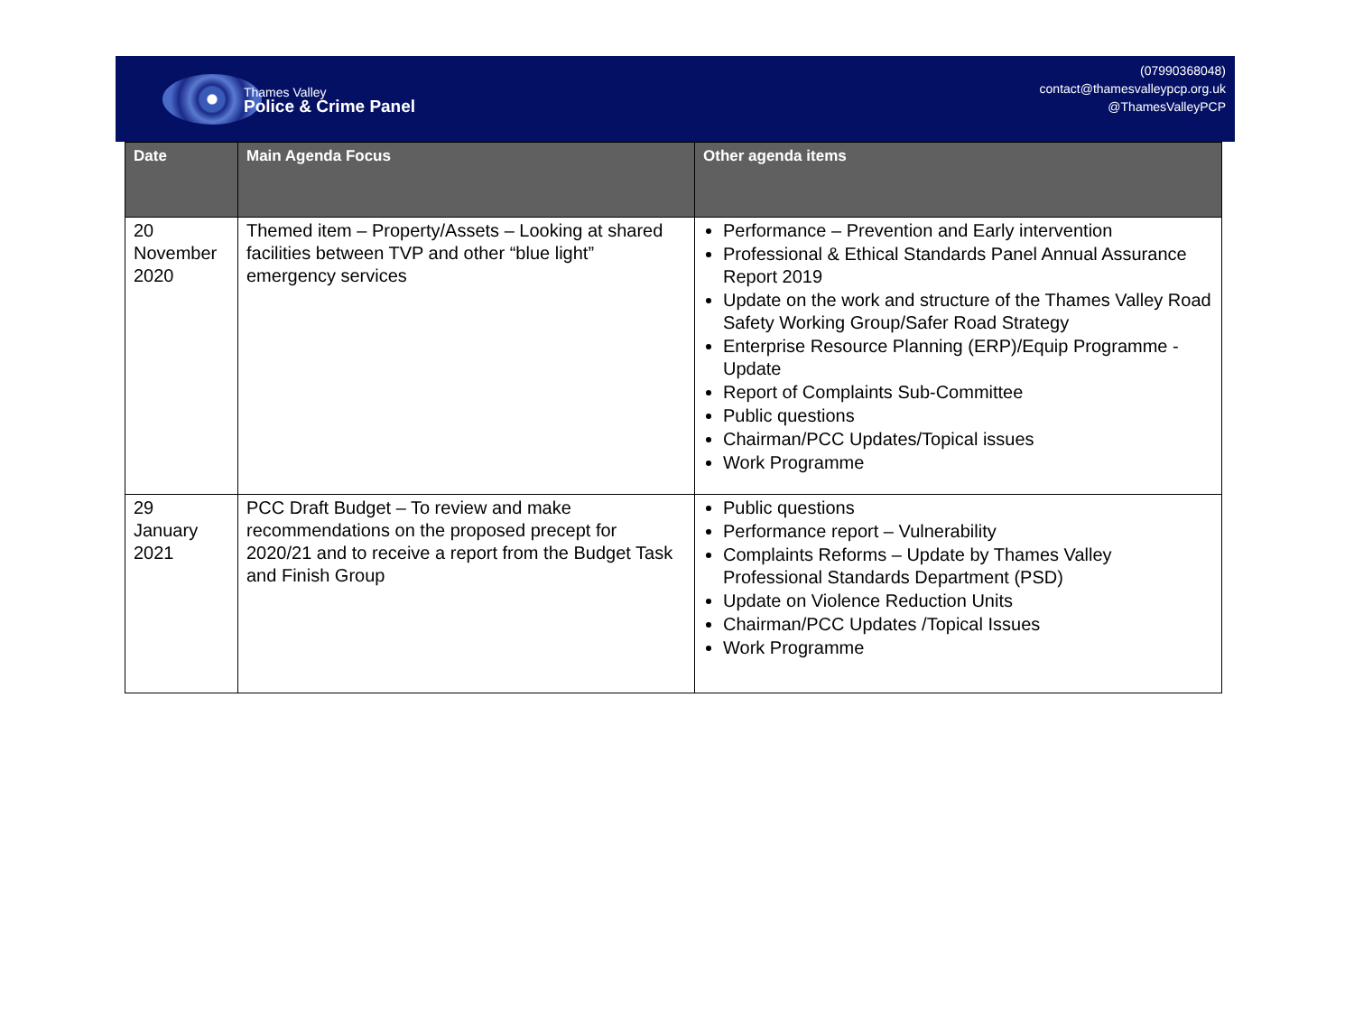Thames Valley
Police & Crime Panel
(07990368048)
contact@thamesvalleypcp.org.uk
@ThamesValleyPCP
| Date | Main Agenda Focus | Other agenda items |
| --- | --- | --- |
| 20 November 2020 | Themed item – Property/Assets – Looking at shared facilities between TVP and other “blue light” emergency services | Performance – Prevention and Early intervention Professional & Ethical Standards Panel Annual Assurance Report 2019 Update on the work and structure of the Thames Valley Road Safety Working Group/Safer Road Strategy Enterprise Resource Planning (ERP)/Equip Programme - Update Report of Complaints Sub-Committee Public questions Chairman/PCC Updates/Topical issues Work Programme |
| 29 January 2021 | PCC Draft Budget – To review and make recommendations on the proposed precept for 2020/21 and to receive a report from the Budget Task and Finish Group | Public questions Performance report – Vulnerability Complaints Reforms – Update by Thames Valley Professional Standards Department (PSD) Update on Violence Reduction Units Chairman/PCC Updates /Topical Issues Work Programme |